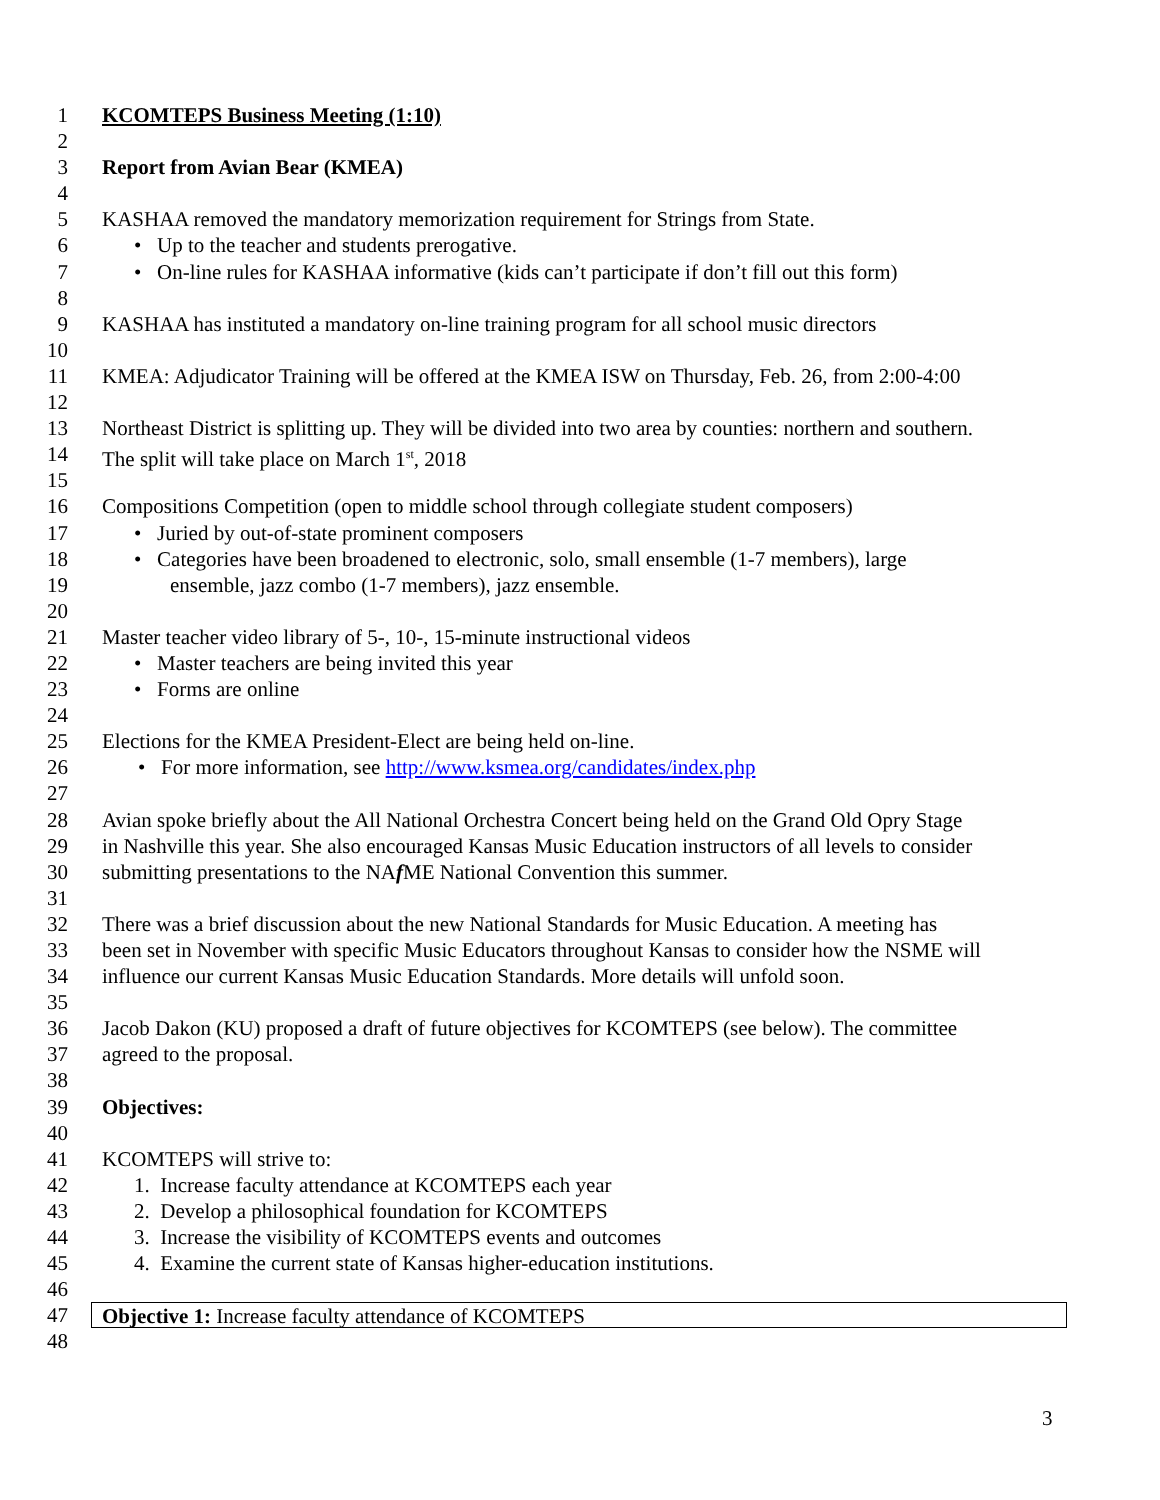1 KCOMTEPS Business Meeting (1:10)
2
3 Report from Avian Bear (KMEA)
4
5 KASHAA removed the mandatory memorization requirement for Strings from State.
6 • Up to the teacher and students prerogative.
7 • On-line rules for KASHAA informative (kids can’t participate if don’t fill out this form)
8
9 KASHAA has instituted a mandatory on-line training program for all school music directors
10
11 KMEA: Adjudicator Training will be offered at the KMEA ISW on Thursday, Feb. 26, from 2:00-4:00
12
13 Northeast District is splitting up. They will be divided into two area by counties: northern and southern.
14 The split will take place on March 1<sup>st</sup>, 2018
15
16 Compositions Competition (open to middle school through collegiate student composers)
17 • Juried by out-of-state prominent composers
18 • Categories have been broadened to electronic, solo, small ensemble (1-7 members), large
19 ensemble, jazz combo (1-7 members), jazz ensemble.
20
21 Master teacher video library of 5-, 10-, 15-minute instructional videos
22 • Master teachers are being invited this year
23 • Forms are online
24
25 Elections for the KMEA President-Elect are being held on-line.
26 • For more information, see http://www.ksmea.org/candidates/index.php
27
28 Avian spoke briefly about the All National Orchestra Concert being held on the Grand Old Opry Stage
29 in Nashville this year. She also encouraged Kansas Music Education instructors of all levels to consider
30 submitting presentations to the NAf ME National Convention this summer.
31
32 There was a brief discussion about the new National Standards for Music Education. A meeting has
33 been set in November with specific Music Educators throughout Kansas to consider how the NSME will
34 influence our current Kansas Music Education Standards. More details will unfold soon.
35
36 Jacob Dakon (KU) proposed a draft of future objectives for KCOMTEPS (see below). The committee
37 agreed to the proposal.
38
39 Objectives:
40
41 KCOMTEPS will strive to:
42 1. Increase faculty attendance at KCOMTEPS each year
43 2. Develop a philosophical foundation for KCOMTEPS
44 3. Increase the visibility of KCOMTEPS events and outcomes
45 4. Examine the current state of Kansas higher-education institutions.
46
47 Objective 1: Increase faculty attendance of KCOMTEPS
48
3